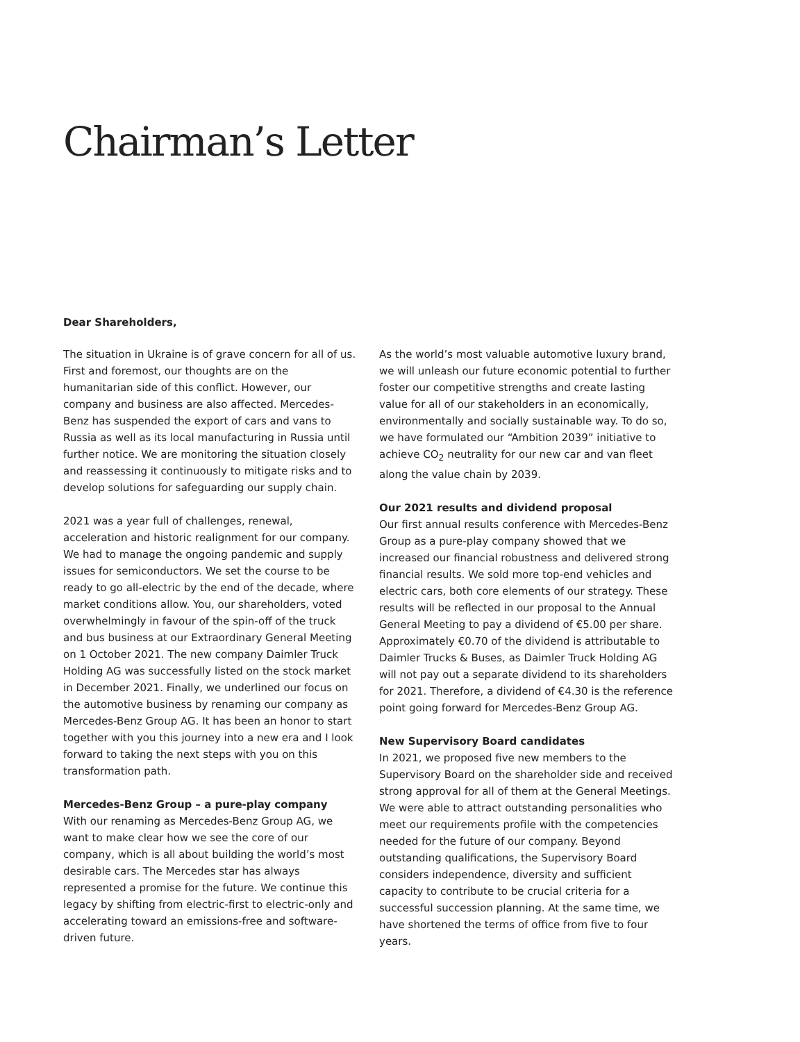Chairman’s Letter
Dear Shareholders,
The situation in Ukraine is of grave concern for all of us. First and foremost, our thoughts are on the humanitarian side of this conflict. However, our company and business are also affected. Mercedes-Benz has suspended the export of cars and vans to Russia as well as its local manufacturing in Russia until further notice. We are monitoring the situation closely and reassessing it continuously to mitigate risks and to develop solutions for safeguarding our supply chain.
2021 was a year full of challenges, renewal, acceleration and historic realignment for our company. We had to manage the ongoing pandemic and supply issues for semiconductors. We set the course to be ready to go all-electric by the end of the decade, where market conditions allow. You, our shareholders, voted overwhelmingly in favour of the spin-off of the truck and bus business at our Extraordinary General Meeting on 1 October 2021. The new company Daimler Truck Holding AG was successfully listed on the stock market in December 2021. Finally, we underlined our focus on the automotive business by renaming our company as Mercedes-Benz Group AG. It has been an honor to start together with you this journey into a new era and I look forward to taking the next steps with you on this transformation path.
Mercedes-Benz Group – a pure-play company
With our renaming as Mercedes-Benz Group AG, we want to make clear how we see the core of our company, which is all about building the world’s most desirable cars. The Mercedes star has always represented a promise for the future. We continue this legacy by shifting from electric-first to electric-only and accelerating toward an emissions-free and software-driven future.
As the world’s most valuable automotive luxury brand, we will unleash our future economic potential to further foster our competitive strengths and create lasting value for all of our stakeholders in an economically, environmentally and socially sustainable way. To do so, we have formulated our “Ambition 2039” initiative to achieve CO<sub>2</sub> neutrality for our new car and van fleet along the value chain by 2039.
Our 2021 results and dividend proposal
Our first annual results conference with Mercedes-Benz Group as a pure-play company showed that we increased our financial robustness and delivered strong financial results. We sold more top-end vehicles and electric cars, both core elements of our strategy. These results will be reflected in our proposal to the Annual General Meeting to pay a dividend of €5.00 per share. Approximately €0.70 of the dividend is attributable to Daimler Trucks & Buses, as Daimler Truck Holding AG will not pay out a separate dividend to its shareholders for 2021. Therefore, a dividend of €4.30 is the reference point going forward for Mercedes-Benz Group AG.
New Supervisory Board candidates
In 2021, we proposed five new members to the Supervisory Board on the shareholder side and received strong approval for all of them at the General Meetings. We were able to attract outstanding personalities who meet our requirements profile with the competencies needed for the future of our company. Beyond outstanding qualifications, the Supervisory Board considers independence, diversity and sufficient capacity to contribute to be crucial criteria for a successful succession planning. At the same time, we have shortened the terms of office from five to four years.